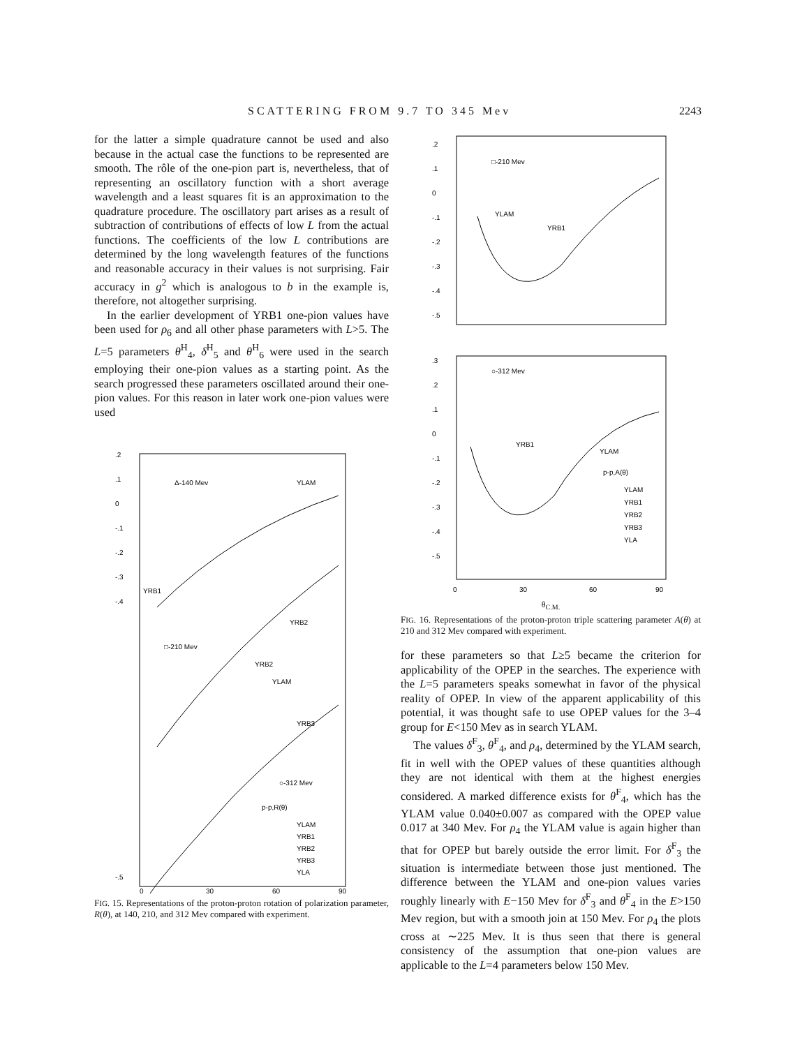SCATTERING FROM 9.7 TO 345 Mev 2243
for the latter a simple quadrature cannot be used and also because in the actual case the functions to be represented are smooth. The rôle of the one-pion part is, nevertheless, that of representing an oscillatory function with a short average wavelength and a least squares fit is an approximation to the quadrature procedure. The oscillatory part arises as a result of subtraction of contributions of effects of low L from the actual functions. The coefficients of the low L contributions are determined by the long wavelength features of the functions and reasonable accuracy in their values is not surprising. Fair accuracy in g<sup>2</sup> which is analogous to b in the example is, therefore, not altogether surprising.
In the earlier development of YRB1 one-pion values have been used for ρ<sub>6</sub> and all other phase parameters with L>5. The L=5 parameters θ<sup>H</sup><sub>4</sub>, δ<sup>H</sup><sub>5</sub> and θ<sup>H</sup><sub>6</sub> were used in the search employing their one-pion values as a starting point. As the search progressed these parameters oscillated around their one-pion values. For this reason in later work one-pion values were used
.2
.1
0
-.1
-.2
-.3
-.4
Δ-140 Mev
□-210 Mev
○-312 Mev
YLAM
YRB1
YRB2
YRB2
YLAM
YRB3
p-p,R(θ)
YLAM
YRB1
YRB2
YRB3
YLA
-.5
0
30
60
90
FIG. 15. Representations of the proton-proton rotation of polarization parameter, R(θ), at 140, 210, and 312 Mev compared with experiment.
.2
.1
0
-.1
-.2
-.3
-.4
-.5
□-210 Mev
YLAM
YRB1
.3
.2
.1
0
-.1
-.2
-.3
-.4
-.5
○-312 Mev
YRB1
YLAM
p-p,A(θ)
YLAM
YRB1
YRB2
YRB3
YLA
0
30
60
90
θ<sub>C.M.</sub>
FIG. 16. Representations of the proton-proton triple scattering parameter A(θ) at 210 and 312 Mev compared with experiment.
for these parameters so that L≥5 became the criterion for applicability of the OPEP in the searches. The experience with the L=5 parameters speaks somewhat in favor of the physical reality of OPEP. In view of the apparent applicability of this potential, it was thought safe to use OPEP values for the 3–4 group for E<150 Mev as in search YLAM.
The values δ<sup>F</sup><sub>3</sub>, θ<sup>F</sup><sub>4</sub>, and ρ<sub>4</sub>, determined by the YLAM search, fit in well with the OPEP values of these quantities although they are not identical with them at the highest energies considered. A marked difference exists for θ<sup>F</sup><sub>4</sub>, which has the YLAM value 0.040±0.007 as compared with the OPEP value 0.017 at 340 Mev. For ρ<sub>4</sub> the YLAM value is again higher than that for OPEP but barely outside the error limit. For δ<sup>F</sup><sub>3</sub> the situation is intermediate between those just mentioned. The difference between the YLAM and one-pion values varies roughly linearly with E−150 Mev for δ<sup>F</sup><sub>3</sub> and θ<sup>F</sup><sub>4</sub> in the E>150 Mev region, but with a smooth join at 150 Mev. For ρ<sub>4</sub> the plots cross at ∼225 Mev. It is thus seen that there is general consistency of the assumption that one-pion values are applicable to the L=4 parameters below 150 Mev.